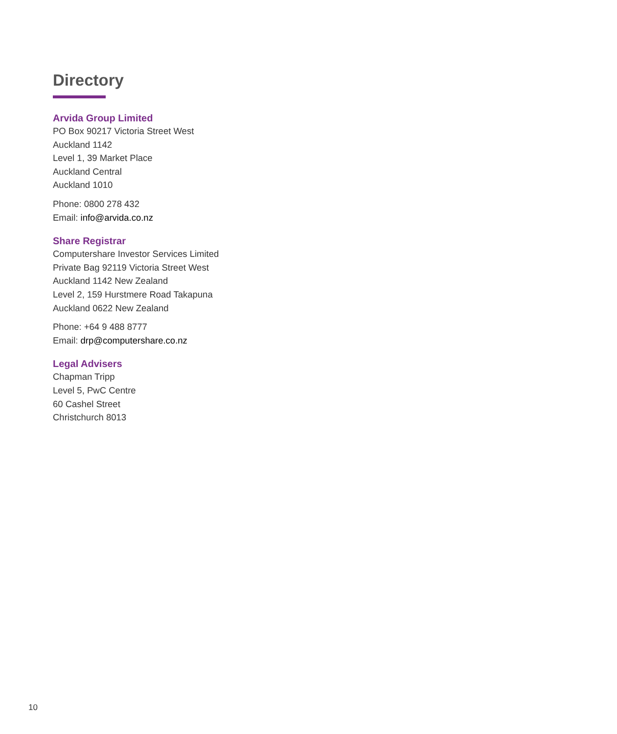Directory
Arvida Group Limited
PO Box 90217 Victoria Street West
Auckland 1142
Level 1, 39 Market Place
Auckland Central
Auckland 1010
Phone: 0800 278 432
Email: info@arvida.co.nz
Share Registrar
Computershare Investor Services Limited
Private Bag 92119 Victoria Street West
Auckland 1142 New Zealand
Level 2, 159 Hurstmere Road Takapuna
Auckland 0622 New Zealand
Phone: +64 9 488 8777
Email: drp@computershare.co.nz
Legal Advisers
Chapman Tripp
Level 5, PwC Centre
60 Cashel Street
Christchurch 8013
10